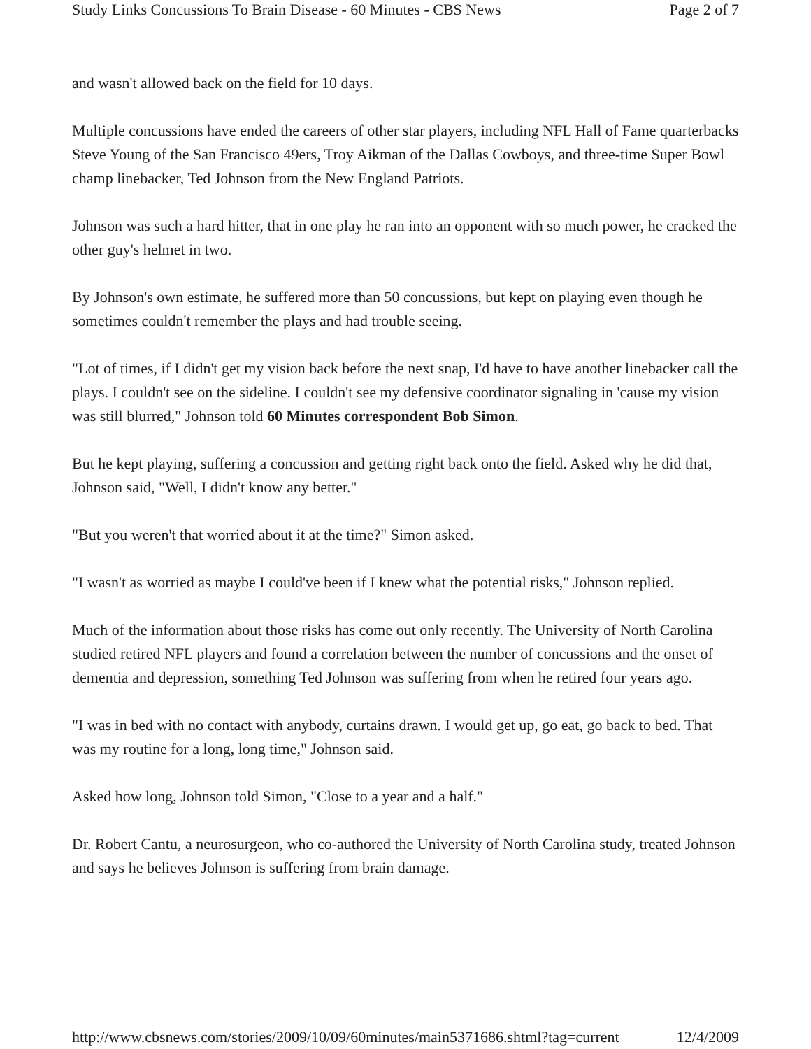Study Links Concussions To Brain Disease - 60 Minutes - CBS News Page 2 of 7
and wasn't allowed back on the field for 10 days.
Multiple concussions have ended the careers of other star players, including NFL Hall of Fame quarterbacks Steve Young of the San Francisco 49ers, Troy Aikman of the Dallas Cowboys, and three-time Super Bowl champ linebacker, Ted Johnson from the New England Patriots.
Johnson was such a hard hitter, that in one play he ran into an opponent with so much power, he cracked the other guy's helmet in two.
By Johnson's own estimate, he suffered more than 50 concussions, but kept on playing even though he sometimes couldn't remember the plays and had trouble seeing.
"Lot of times, if I didn't get my vision back before the next snap, I'd have to have another linebacker call the plays. I couldn't see on the sideline. I couldn't see my defensive coordinator signaling in 'cause my vision was still blurred," Johnson told 60 Minutes correspondent Bob Simon.
But he kept playing, suffering a concussion and getting right back onto the field. Asked why he did that, Johnson said, "Well, I didn't know any better."
"But you weren't that worried about it at the time?" Simon asked.
"I wasn't as worried as maybe I could've been if I knew what the potential risks," Johnson replied.
Much of the information about those risks has come out only recently. The University of North Carolina studied retired NFL players and found a correlation between the number of concussions and the onset of dementia and depression, something Ted Johnson was suffering from when he retired four years ago.
"I was in bed with no contact with anybody, curtains drawn. I would get up, go eat, go back to bed. That was my routine for a long, long time," Johnson said.
Asked how long, Johnson told Simon, "Close to a year and a half."
Dr. Robert Cantu, a neurosurgeon, who co-authored the University of North Carolina study, treated Johnson and says he believes Johnson is suffering from brain damage.
http://www.cbsnews.com/stories/2009/10/09/60minutes/main5371686.shtml?tag=current 12/4/2009